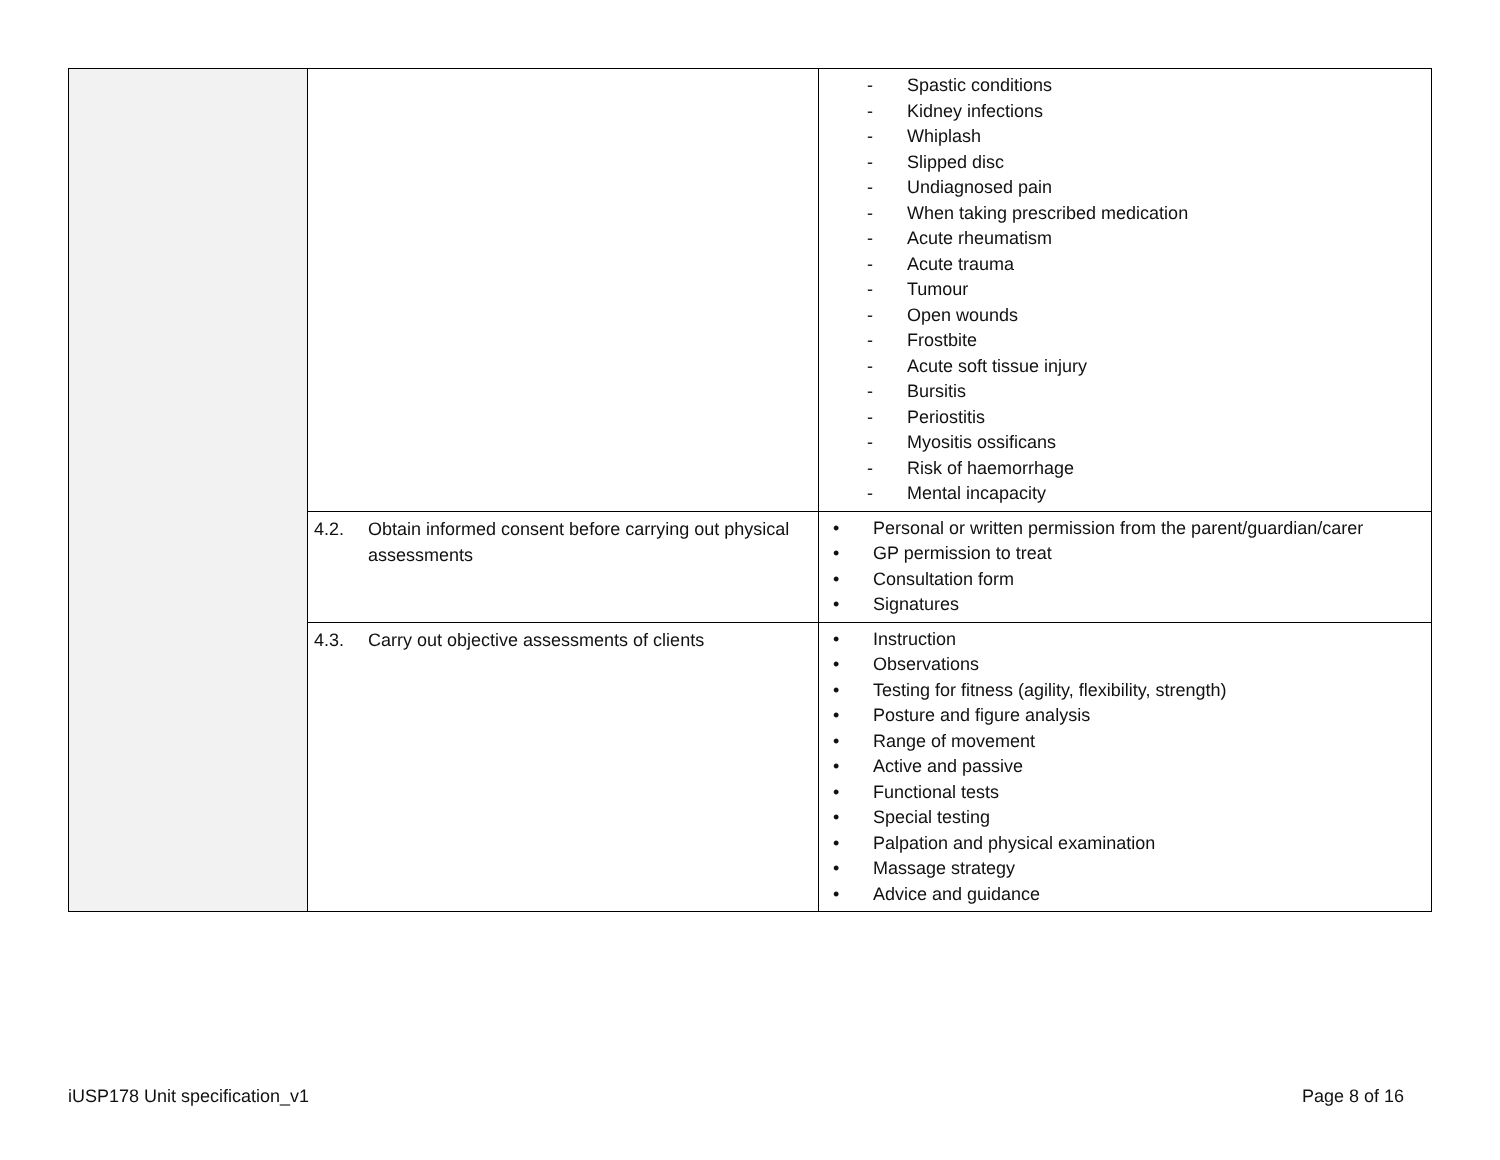| | | - Spastic conditions - Kidney infections - Whiplash - Slipped disc - Undiagnosed pain - When taking prescribed medication - Acute rheumatism - Acute trauma - Tumour - Open wounds - Frostbite - Acute soft tissue injury - Bursitis - Periostitis - Myositis ossificans - Risk of haemorrhage - Mental incapacity |
| | 4.2. Obtain informed consent before carrying out physical assessments | • Personal or written permission from the parent/guardian/carer • GP permission to treat • Consultation form • Signatures |
| | 4.3. Carry out objective assessments of clients | • Instruction • Observations • Testing for fitness (agility, flexibility, strength) • Posture and figure analysis • Range of movement • Active and passive • Functional tests • Special testing • Palpation and physical examination • Massage strategy • Advice and guidance |
iUSP178 Unit specification_v1 Page 8 of 16